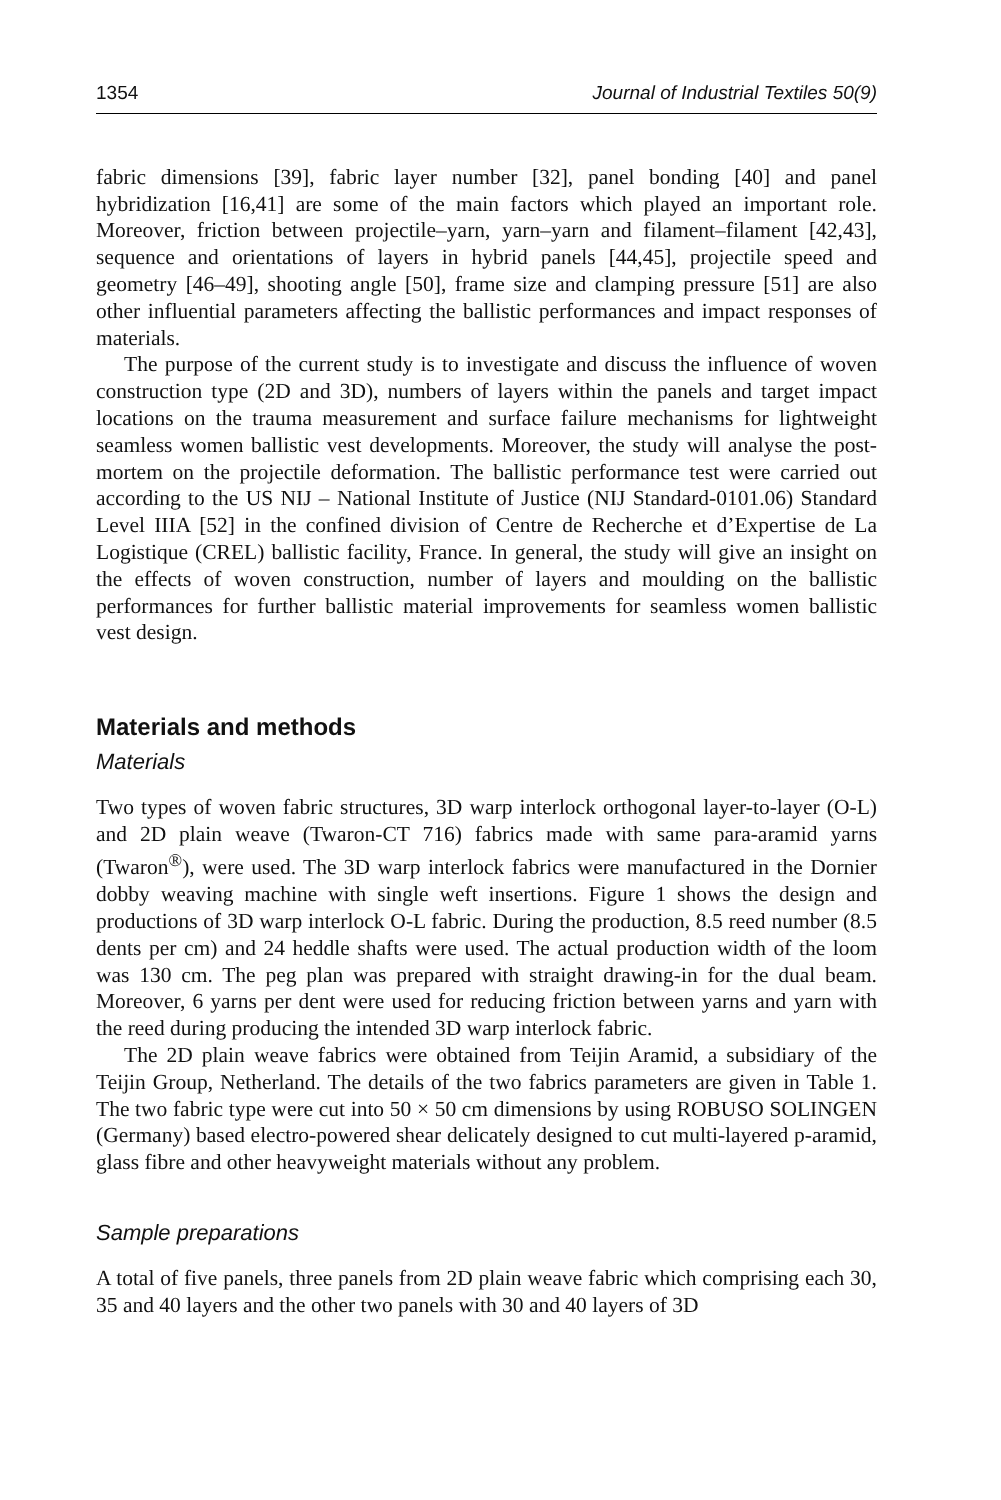1354 Journal of Industrial Textiles 50(9)
fabric dimensions [39], fabric layer number [32], panel bonding [40] and panel hybridization [16,41] are some of the main factors which played an important role. Moreover, friction between projectile–yarn, yarn–yarn and filament–filament [42,43], sequence and orientations of layers in hybrid panels [44,45], projectile speed and geometry [46–49], shooting angle [50], frame size and clamping pressure [51] are also other influential parameters affecting the ballistic performances and impact responses of materials.
The purpose of the current study is to investigate and discuss the influence of woven construction type (2D and 3D), numbers of layers within the panels and target impact locations on the trauma measurement and surface failure mechanisms for lightweight seamless women ballistic vest developments. Moreover, the study will analyse the post-mortem on the projectile deformation. The ballistic performance test were carried out according to the US NIJ – National Institute of Justice (NIJ Standard-0101.06) Standard Level IIIA [52] in the confined division of Centre de Recherche et d’Expertise de La Logistique (CREL) ballistic facility, France. In general, the study will give an insight on the effects of woven construction, number of layers and moulding on the ballistic performances for further ballistic material improvements for seamless women ballistic vest design.
Materials and methods
Materials
Two types of woven fabric structures, 3D warp interlock orthogonal layer-to-layer (O-L) and 2D plain weave (Twaron-CT 716) fabrics made with same para-aramid yarns (Twaron<sup>®</sup>), were used. The 3D warp interlock fabrics were manufactured in the Dornier dobby weaving machine with single weft insertions. Figure 1 shows the design and productions of 3D warp interlock O-L fabric. During the production, 8.5 reed number (8.5 dents per cm) and 24 heddle shafts were used. The actual production width of the loom was 130 cm. The peg plan was prepared with straight drawing-in for the dual beam. Moreover, 6 yarns per dent were used for reducing friction between yarns and yarn with the reed during producing the intended 3D warp interlock fabric.
The 2D plain weave fabrics were obtained from Teijin Aramid, a subsidiary of the Teijin Group, Netherland. The details of the two fabrics parameters are given in Table 1. The two fabric type were cut into 50 × 50 cm dimensions by using ROBUSO SOLINGEN (Germany) based electro-powered shear delicately designed to cut multi-layered p-aramid, glass fibre and other heavyweight materials without any problem.
Sample preparations
A total of five panels, three panels from 2D plain weave fabric which comprising each 30, 35 and 40 layers and the other two panels with 30 and 40 layers of 3D